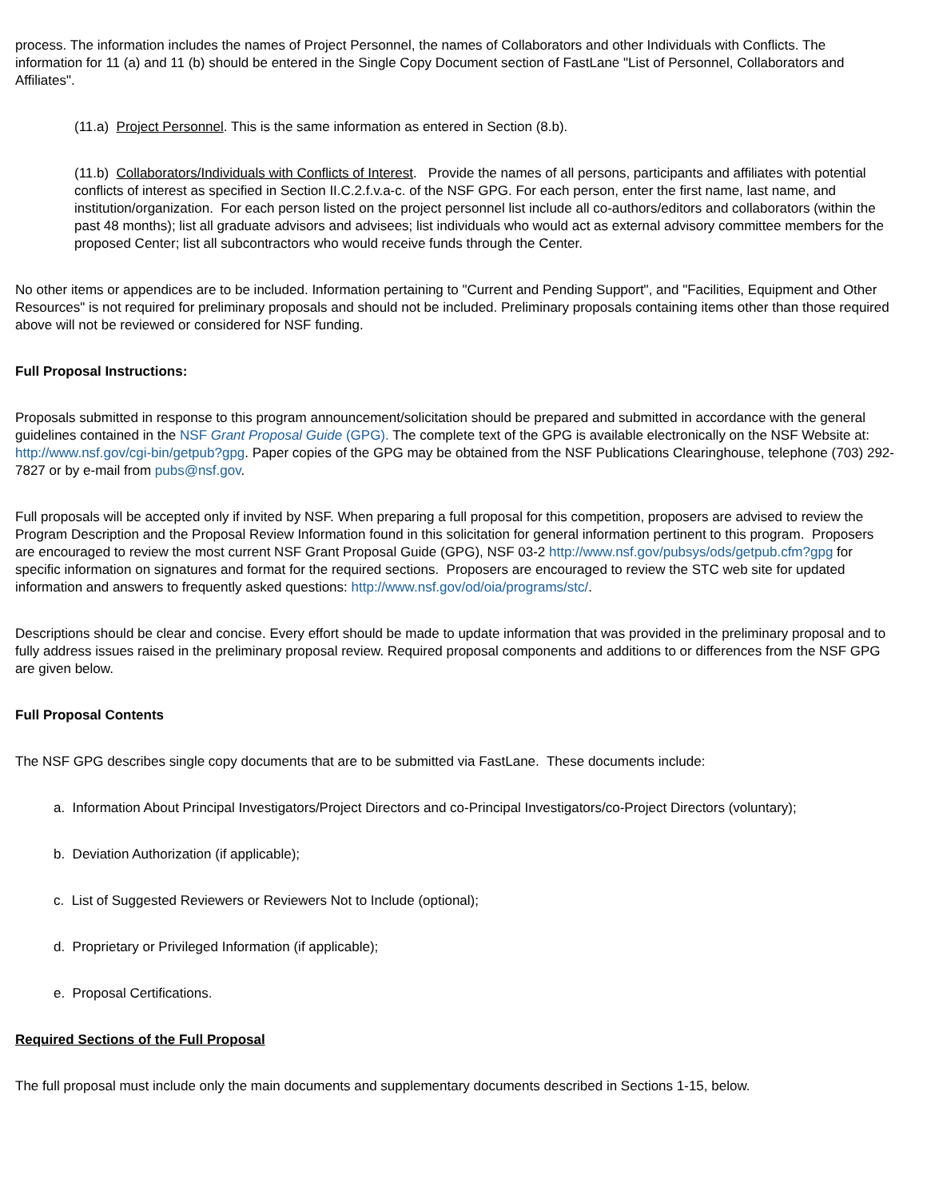process. The information includes the names of Project Personnel, the names of Collaborators and other Individuals with Conflicts. The information for 11 (a) and 11 (b) should be entered in the Single Copy Document section of FastLane "List of Personnel, Collaborators and Affiliates".
(11.a) Project Personnel. This is the same information as entered in Section (8.b).
(11.b) Collaborators/Individuals with Conflicts of Interest. Provide the names of all persons, participants and affiliates with potential conflicts of interest as specified in Section II.C.2.f.v.a-c. of the NSF GPG. For each person, enter the first name, last name, and institution/organization. For each person listed on the project personnel list include all co-authors/editors and collaborators (within the past 48 months); list all graduate advisors and advisees; list individuals who would act as external advisory committee members for the proposed Center; list all subcontractors who would receive funds through the Center.
No other items or appendices are to be included. Information pertaining to "Current and Pending Support", and "Facilities, Equipment and Other Resources" is not required for preliminary proposals and should not be included. Preliminary proposals containing items other than those required above will not be reviewed or considered for NSF funding.
Full Proposal Instructions:
Proposals submitted in response to this program announcement/solicitation should be prepared and submitted in accordance with the general guidelines contained in the NSF Grant Proposal Guide (GPG). The complete text of the GPG is available electronically on the NSF Website at: http://www.nsf.gov/cgi-bin/getpub?gpg. Paper copies of the GPG may be obtained from the NSF Publications Clearinghouse, telephone (703) 292-7827 or by e-mail from pubs@nsf.gov.
Full proposals will be accepted only if invited by NSF. When preparing a full proposal for this competition, proposers are advised to review the Program Description and the Proposal Review Information found in this solicitation for general information pertinent to this program. Proposers are encouraged to review the most current NSF Grant Proposal Guide (GPG), NSF 03-2 http://www.nsf.gov/pubsys/ods/getpub.cfm?gpg for specific information on signatures and format for the required sections. Proposers are encouraged to review the STC web site for updated information and answers to frequently asked questions: http://www.nsf.gov/od/oia/programs/stc/.
Descriptions should be clear and concise. Every effort should be made to update information that was provided in the preliminary proposal and to fully address issues raised in the preliminary proposal review. Required proposal components and additions to or differences from the NSF GPG are given below.
Full Proposal Contents
The NSF GPG describes single copy documents that are to be submitted via FastLane. These documents include:
a. Information About Principal Investigators/Project Directors and co-Principal Investigators/co-Project Directors (voluntary);
b. Deviation Authorization (if applicable);
c. List of Suggested Reviewers or Reviewers Not to Include (optional);
d. Proprietary or Privileged Information (if applicable);
e. Proposal Certifications.
Required Sections of the Full Proposal
The full proposal must include only the main documents and supplementary documents described in Sections 1-15, below.